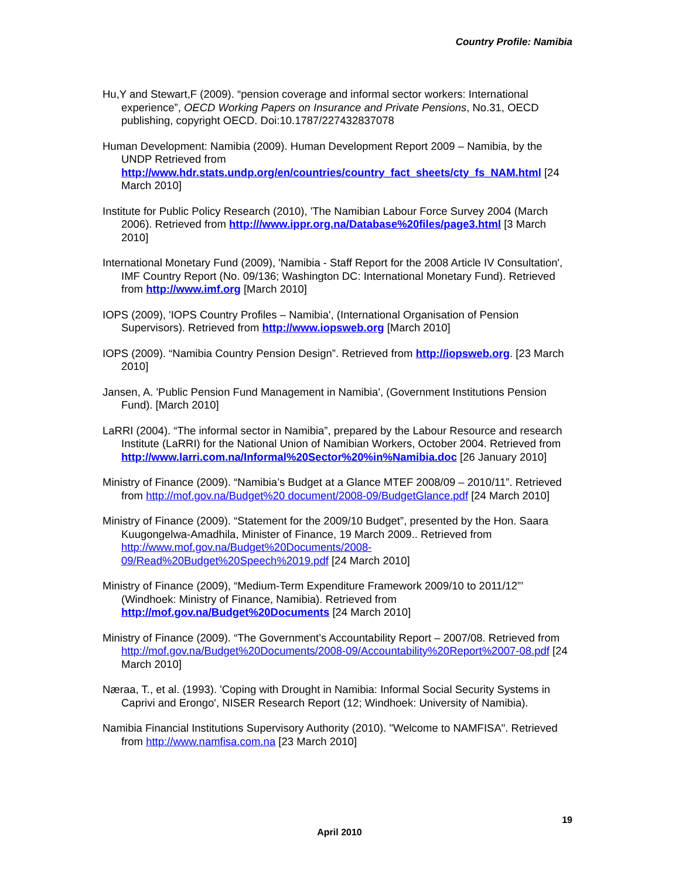Country Profile: Namibia
Hu,Y and Stewart,F (2009). “pension coverage and informal sector workers: International experience”, OECD Working Papers on Insurance and Private Pensions, No.31, OECD publishing, copyright OECD. Doi:10.1787/227432837078
Human Development: Namibia (2009). Human Development Report 2009 – Namibia, by the UNDP Retrieved from http://www.hdr.stats.undp.org/en/countries/country_fact_sheets/cty_fs_NAM.html [24 March 2010]
Institute for Public Policy Research (2010), 'The Namibian Labour Force Survey 2004 (March 2006). Retrieved from http:///www.ippr.org.na/Database%20files/page3.html [3 March 2010]
International Monetary Fund (2009), 'Namibia - Staff Report for the 2008 Article IV Consultation', IMF Country Report (No. 09/136; Washington DC: International Monetary Fund). Retrieved from http://www.imf.org [March 2010]
IOPS (2009), 'IOPS Country Profiles – Namibia', (International Organisation of Pension Supervisors). Retrieved from http://www.iopsweb.org [March 2010]
IOPS (2009). “Namibia Country Pension Design”. Retrieved from http://iopsweb.org. [23 March 2010]
Jansen, A. 'Public Pension Fund Management in Namibia', (Government Institutions Pension Fund). [March 2010]
LaRRI (2004). “The informal sector in Namibia”, prepared by the Labour Resource and research Institute (LaRRI) for the National Union of Namibian Workers, October 2004. Retrieved from http://www.larri.com.na/Informal%20Sector%20%in%Namibia.doc [26 January 2010]
Ministry of Finance (2009). “Namibia’s Budget at a Glance MTEF 2008/09 – 2010/11”. Retrieved from http://mof.gov.na/Budget%20 document/2008-09/BudgetGlance.pdf [24 March 2010]
Ministry of Finance (2009). “Statement for the 2009/10 Budget”, presented by the Hon. Saara Kuugongelwa-Amadhila, Minister of Finance, 19 March 2009.. Retrieved from http://www.mof.gov.na/Budget%20Documents/2008-09/Read%20Budget%20Speech%2019.pdf [24 March 2010]
Ministry of Finance (2009), “Medium-Term Expenditure Framework 2009/10 to 2011/12”’ (Windhoek: Ministry of Finance, Namibia). Retrieved from http://mof.gov.na/Budget%20Documents [24 March 2010]
Ministry of Finance (2009). “The Government’s Accountability Report – 2007/08. Retrieved from http://mof.gov.na/Budget%20Documents/2008-09/Accountability%20Report%2007-08.pdf [24 March 2010]
Næraa, T., et al. (1993). 'Coping with Drought in Namibia: Informal Social Security Systems in Caprivi and Erongo', NISER Research Report (12; Windhoek: University of Namibia).
Namibia Financial Institutions Supervisory Authority (2010). "Welcome to NAMFISA". Retrieved from http://www.namfisa.com.na [23 March 2010]
19
April 2010